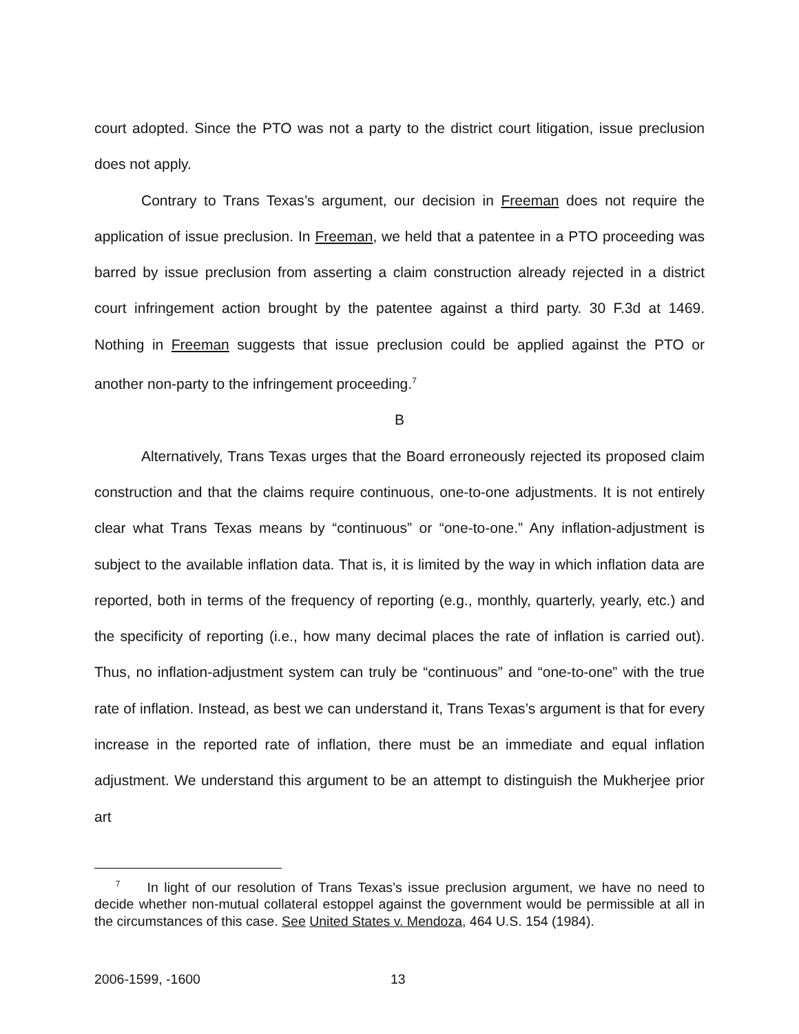court adopted. Since the PTO was not a party to the district court litigation, issue preclusion does not apply.
Contrary to Trans Texas’s argument, our decision in Freeman does not require the application of issue preclusion. In Freeman, we held that a patentee in a PTO proceeding was barred by issue preclusion from asserting a claim construction already rejected in a district court infringement action brought by the patentee against a third party. 30 F.3d at 1469. Nothing in Freeman suggests that issue preclusion could be applied against the PTO or another non-party to the infringement proceeding.<sup>7</sup>
B
Alternatively, Trans Texas urges that the Board erroneously rejected its proposed claim construction and that the claims require continuous, one-to-one adjustments. It is not entirely clear what Trans Texas means by “continuous” or “one-to-one.” Any inflation-adjustment is subject to the available inflation data. That is, it is limited by the way in which inflation data are reported, both in terms of the frequency of reporting (e.g., monthly, quarterly, yearly, etc.) and the specificity of reporting (i.e., how many decimal places the rate of inflation is carried out). Thus, no inflation-adjustment system can truly be “continuous” and “one-to-one” with the true rate of inflation. Instead, as best we can understand it, Trans Texas’s argument is that for every increase in the reported rate of inflation, there must be an immediate and equal inflation adjustment. We understand this argument to be an attempt to distinguish the Mukherjee prior art
<sup>7</sup> In light of our resolution of Trans Texas’s issue preclusion argument, we have no need to decide whether non-mutual collateral estoppel against the government would be permissible at all in the circumstances of this case. See United States v. Mendoza, 464 U.S. 154 (1984).
2006-1599, -1600 13